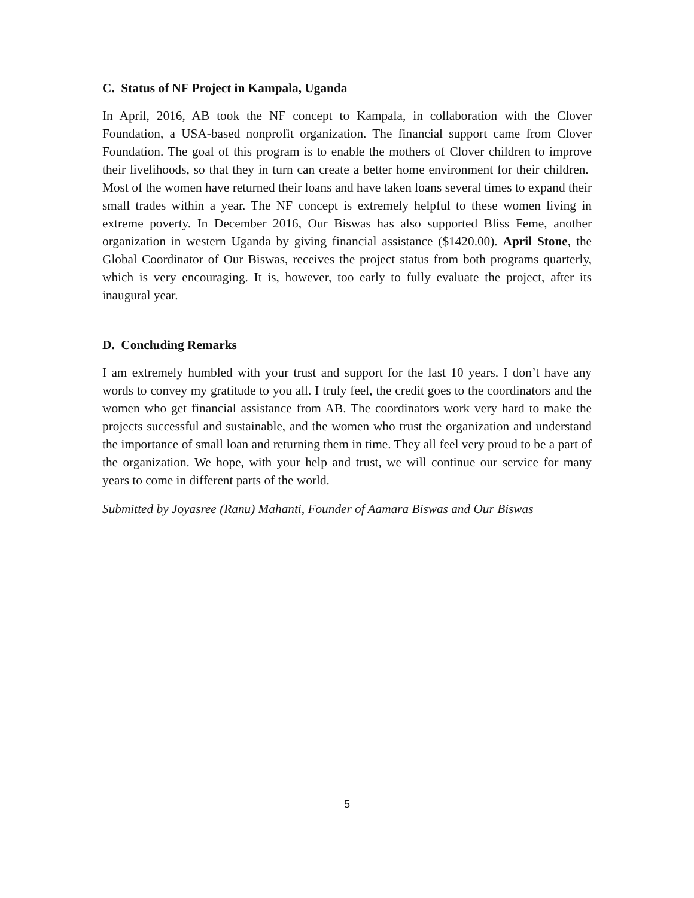C. Status of NF Project in Kampala, Uganda
In April, 2016, AB took the NF concept to Kampala, in collaboration with the Clover Foundation, a USA-based nonprofit organization. The financial support came from Clover Foundation. The goal of this program is to enable the mothers of Clover children to improve their livelihoods, so that they in turn can create a better home environment for their children. Most of the women have returned their loans and have taken loans several times to expand their small trades within a year. The NF concept is extremely helpful to these women living in extreme poverty. In December 2016, Our Biswas has also supported Bliss Feme, another organization in western Uganda by giving financial assistance ($1420.00). April Stone, the Global Coordinator of Our Biswas, receives the project status from both programs quarterly, which is very encouraging. It is, however, too early to fully evaluate the project, after its inaugural year.
D. Concluding Remarks
I am extremely humbled with your trust and support for the last 10 years. I don’t have any words to convey my gratitude to you all. I truly feel, the credit goes to the coordinators and the women who get financial assistance from AB. The coordinators work very hard to make the projects successful and sustainable, and the women who trust the organization and understand the importance of small loan and returning them in time. They all feel very proud to be a part of the organization. We hope, with your help and trust, we will continue our service for many years to come in different parts of the world.
Submitted by Joyasree (Ranu) Mahanti, Founder of Aamara Biswas and Our Biswas
5